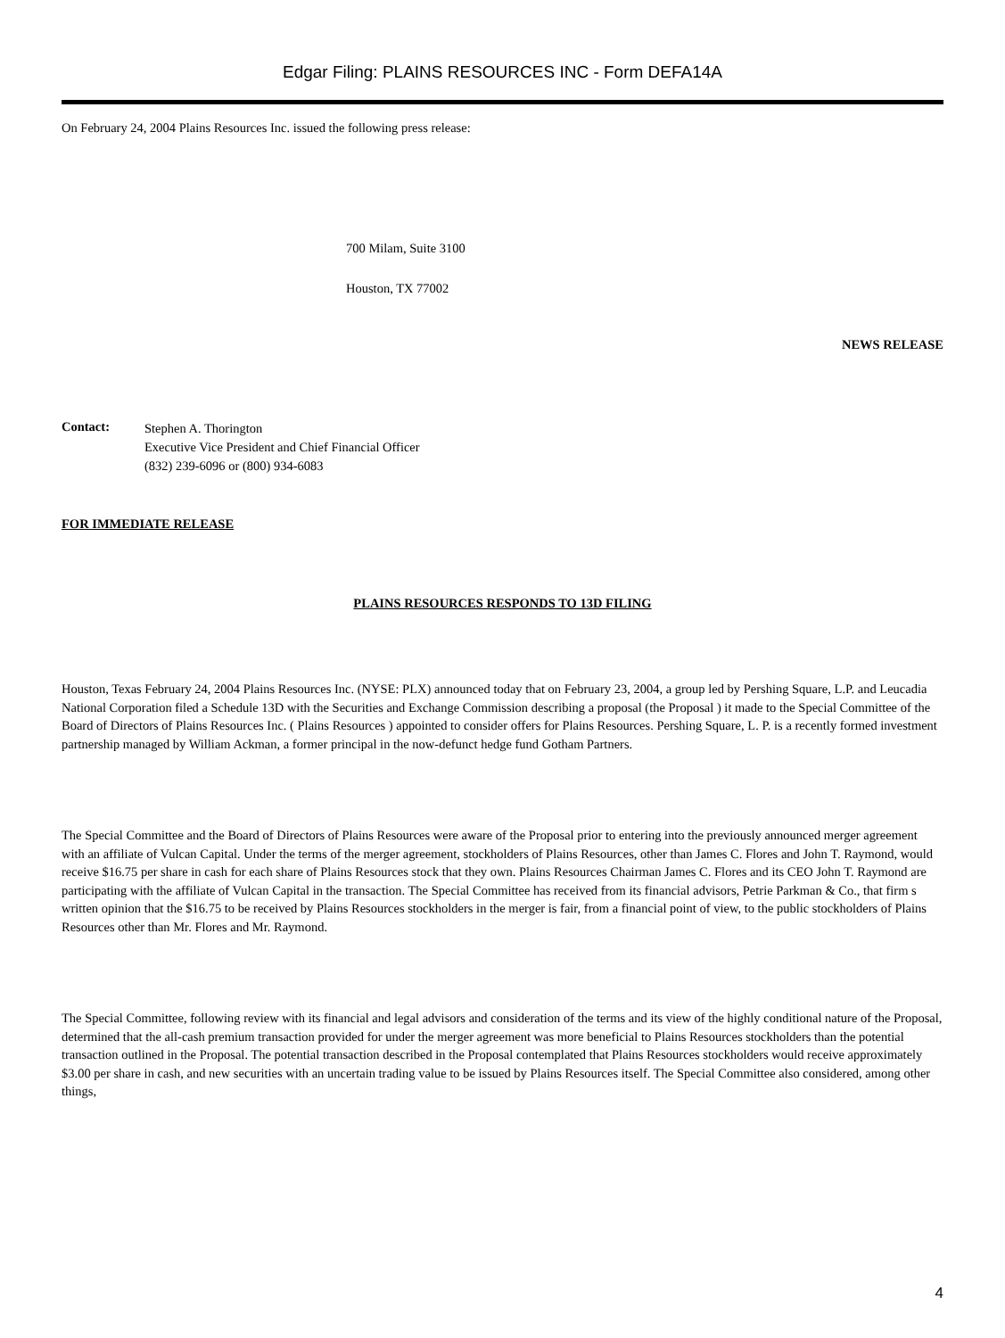Edgar Filing: PLAINS RESOURCES INC - Form DEFA14A
On February 24, 2004 Plains Resources Inc. issued the following press release:
700 Milam, Suite 3100
Houston, TX 77002
NEWS RELEASE
| Contact: | Stephen A. Thorington Executive Vice President and Chief Financial Officer (832) 239-6096 or (800) 934-6083 |
FOR IMMEDIATE RELEASE
PLAINS RESOURCES RESPONDS TO 13D FILING
Houston, Texas February 24, 2004 Plains Resources Inc. (NYSE: PLX) announced today that on February 23, 2004, a group led by Pershing Square, L.P. and Leucadia National Corporation filed a Schedule 13D with the Securities and Exchange Commission describing a proposal (the Proposal ) it made to the Special Committee of the Board of Directors of Plains Resources Inc. ( Plains Resources ) appointed to consider offers for Plains Resources. Pershing Square, L. P. is a recently formed investment partnership managed by William Ackman, a former principal in the now-defunct hedge fund Gotham Partners.
The Special Committee and the Board of Directors of Plains Resources were aware of the Proposal prior to entering into the previously announced merger agreement with an affiliate of Vulcan Capital. Under the terms of the merger agreement, stockholders of Plains Resources, other than James C. Flores and John T. Raymond, would receive $16.75 per share in cash for each share of Plains Resources stock that they own. Plains Resources Chairman James C. Flores and its CEO John T. Raymond are participating with the affiliate of Vulcan Capital in the transaction. The Special Committee has received from its financial advisors, Petrie Parkman & Co., that firm s written opinion that the $16.75 to be received by Plains Resources stockholders in the merger is fair, from a financial point of view, to the public stockholders of Plains Resources other than Mr. Flores and Mr. Raymond.
The Special Committee, following review with its financial and legal advisors and consideration of the terms and its view of the highly conditional nature of the Proposal, determined that the all-cash premium transaction provided for under the merger agreement was more beneficial to Plains Resources stockholders than the potential transaction outlined in the Proposal. The potential transaction described in the Proposal contemplated that Plains Resources stockholders would receive approximately $3.00 per share in cash, and new securities with an uncertain trading value to be issued by Plains Resources itself. The Special Committee also considered, among other things,
4